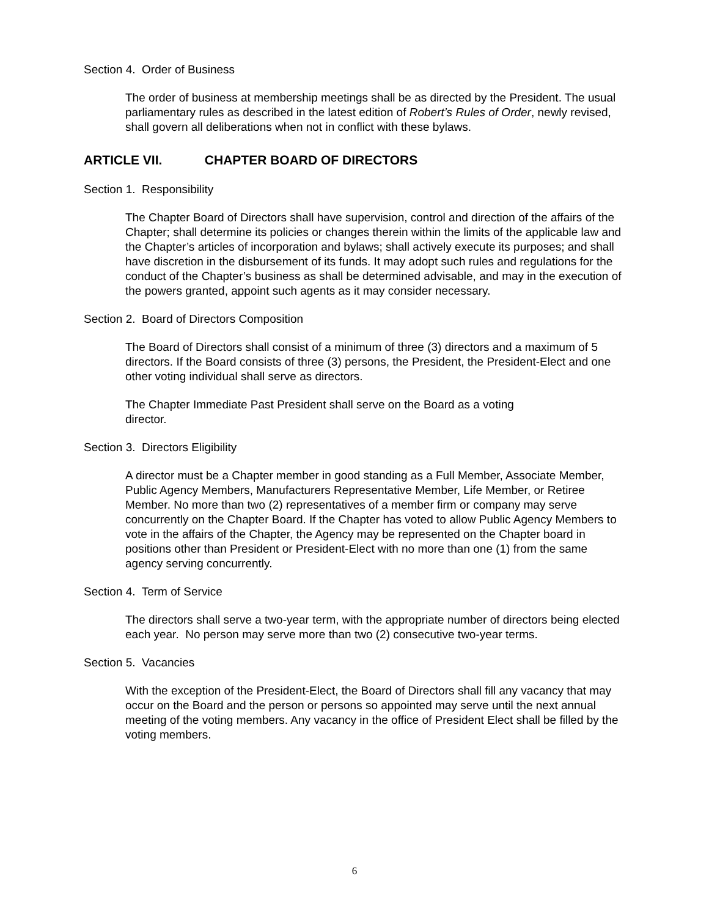Section 4. Order of Business
The order of business at membership meetings shall be as directed by the President. The usual parliamentary rules as described in the latest edition of Robert’s Rules of Order, newly revised, shall govern all deliberations when not in conflict with these bylaws.
ARTICLE VII. CHAPTER BOARD OF DIRECTORS
Section 1. Responsibility
The Chapter Board of Directors shall have supervision, control and direction of the affairs of the Chapter; shall determine its policies or changes therein within the limits of the applicable law and the Chapter’s articles of incorporation and bylaws; shall actively execute its purposes; and shall have discretion in the disbursement of its funds. It may adopt such rules and regulations for the conduct of the Chapter’s business as shall be determined advisable, and may in the execution of the powers granted, appoint such agents as it may consider necessary.
Section 2. Board of Directors Composition
The Board of Directors shall consist of a minimum of three (3) directors and a maximum of 5 directors. If the Board consists of three (3) persons, the President, the President-Elect and one other voting individual shall serve as directors.
The Chapter Immediate Past President shall serve on the Board as a voting director.
Section 3. Directors Eligibility
A director must be a Chapter member in good standing as a Full Member, Associate Member, Public Agency Members, Manufacturers Representative Member, Life Member, or Retiree Member. No more than two (2) representatives of a member firm or company may serve concurrently on the Chapter Board. If the Chapter has voted to allow Public Agency Members to vote in the affairs of the Chapter, the Agency may be represented on the Chapter board in positions other than President or President-Elect with no more than one (1) from the same agency serving concurrently.
Section 4. Term of Service
The directors shall serve a two-year term, with the appropriate number of directors being elected each year. No person may serve more than two (2) consecutive two-year terms.
Section 5. Vacancies
With the exception of the President-Elect, the Board of Directors shall fill any vacancy that may occur on the Board and the person or persons so appointed may serve until the next annual meeting of the voting members. Any vacancy in the office of President Elect shall be filled by the voting members.
6